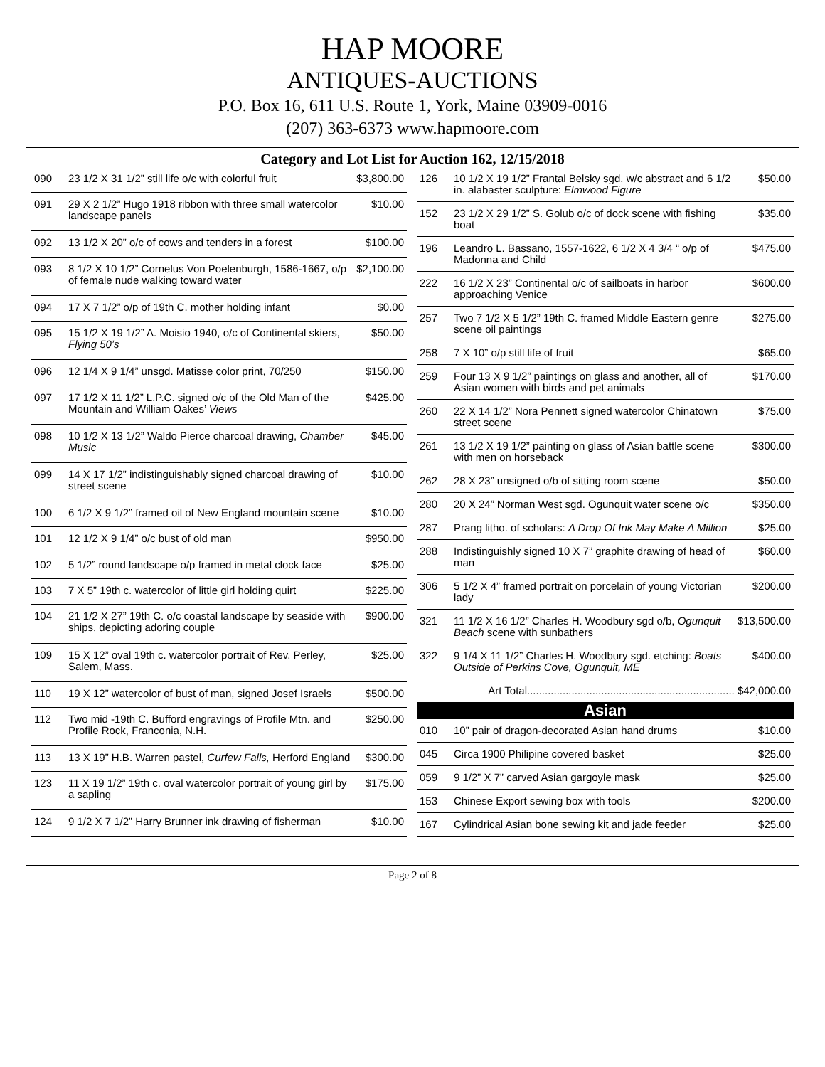HAP MOORE
ANTIQUES-AUCTIONS
P.O. Box 16, 611 U.S. Route 1, York, Maine 03909-0016
(207) 363-6373 www.hapmoore.com
Category and Lot List for Auction 162, 12/15/2018
| 090 | 23 1/2 X 31 1/2” still life o/c with colorful fruit | $3,800.00 |
| 091 | 29 X 2 1/2” Hugo 1918 ribbon with three small watercolor landscape panels | $10.00 |
| 092 | 13 1/2 X 20” o/c of cows and tenders in a forest | $100.00 |
| 093 | 8 1/2 X 10 1/2” Cornelus Von Poelenburgh, 1586-1667, o/p of female nude walking toward water | $2,100.00 |
| 094 | 17 X 7 1/2” o/p of 19th C. mother holding infant | $0.00 |
| 095 | 15 1/2 X 19 1/2” A. Moisio 1940, o/c of Continental skiers, Flying 50’s | $50.00 |
| 096 | 12 1/4 X 9 1/4” unsgd. Matisse color print, 70/250 | $150.00 |
| 097 | 17 1/2 X 11 1/2” L.P.C. signed o/c of the Old Man of the Mountain and William Oakes’ Views | $425.00 |
| 098 | 10 1/2 X 13 1/2” Waldo Pierce charcoal drawing, Chamber Music | $45.00 |
| 099 | 14 X 17 1/2” indistinguishably signed charcoal drawing of street scene | $10.00 |
| 100 | 6 1/2 X 9 1/2” framed oil of New England mountain scene | $10.00 |
| 101 | 12 1/2 X 9 1/4” o/c bust of old man | $950.00 |
| 102 | 5 1/2” round landscape o/p framed in metal clock face | $25.00 |
| 103 | 7 X 5” 19th c. watercolor of little girl holding quirt | $225.00 |
| 104 | 21 1/2 X 27” 19th C. o/c coastal landscape by seaside with ships, depicting adoring couple | $900.00 |
| 109 | 15 X 12” oval 19th c. watercolor portrait of Rev. Perley, Salem, Mass. | $25.00 |
| 110 | 19 X 12” watercolor of bust of man, signed Josef Israels | $500.00 |
| 112 | Two mid -19th C. Bufford engravings of Profile Mtn. and Profile Rock, Franconia, N.H. | $250.00 |
| 113 | 13 X 19” H.B. Warren pastel, Curfew Falls, Herford England | $300.00 |
| 123 | 11 X 19 1/2” 19th c. oval watercolor portrait of young girl by a sapling | $175.00 |
| 124 | 9 1/2 X 7 1/2” Harry Brunner ink drawing of fisherman | $10.00 |
| 126 | 10 1/2 X 19 1/2” Frantal Belsky sgd. w/c abstract and 6 1/2 in. alabaster sculpture: Elmwood Figure | $50.00 |
| 152 | 23 1/2 X 29 1/2” S. Golub o/c of dock scene with fishing boat | $35.00 |
| 196 | Leandro L. Bassano, 1557-1622, 6 1/2 X 4 3/4 “ o/p of Madonna and Child | $475.00 |
| 222 | 16 1/2 X 23” Continental o/c of sailboats in harbor approaching Venice | $600.00 |
| 257 | Two 7 1/2 X 5 1/2” 19th C. framed Middle Eastern genre scene oil paintings | $275.00 |
| 258 | 7 X 10” o/p still life of fruit | $65.00 |
| 259 | Four 13 X 9 1/2” paintings on glass and another, all of Asian women with birds and pet animals | $170.00 |
| 260 | 22 X 14 1/2” Nora Pennett signed watercolor Chinatown street scene | $75.00 |
| 261 | 13 1/2 X 19 1/2” painting on glass of Asian battle scene with men on horseback | $300.00 |
| 262 | 28 X 23” unsigned o/b of sitting room scene | $50.00 |
| 280 | 20 X 24” Norman West sgd. Ogunquit water scene o/c | $350.00 |
| 287 | Prang litho. of scholars: A Drop Of Ink May Make A Million | $25.00 |
| 288 | Indistinguishly signed 10 X 7” graphite drawing of head of man | $60.00 |
| 306 | 5 1/2 X 4” framed portrait on porcelain of young Victorian lady | $200.00 |
| 321 | 11 1/2 X 16 1/2” Charles H. Woodbury sgd o/b, Ogunquit Beach scene with sunbathers | $13,500.00 |
| 322 | 9 1/4 X 11 1/2” Charles H. Woodbury sgd. etching: Boats Outside of Perkins Cove, Ogunquit, ME | $400.00 |
| Art Total...................................................................... $42,000.00 | | |
| Asian | | |
| 010 | 10” pair of dragon-decorated Asian hand drums | $10.00 |
| 045 | Circa 1900 Philipine covered basket | $25.00 |
| 059 | 9 1/2” X 7” carved Asian gargoyle mask | $25.00 |
| 153 | Chinese Export sewing box with tools | $200.00 |
| 167 | Cylindrical Asian bone sewing kit and jade feeder | $25.00 |
Page 2 of 8